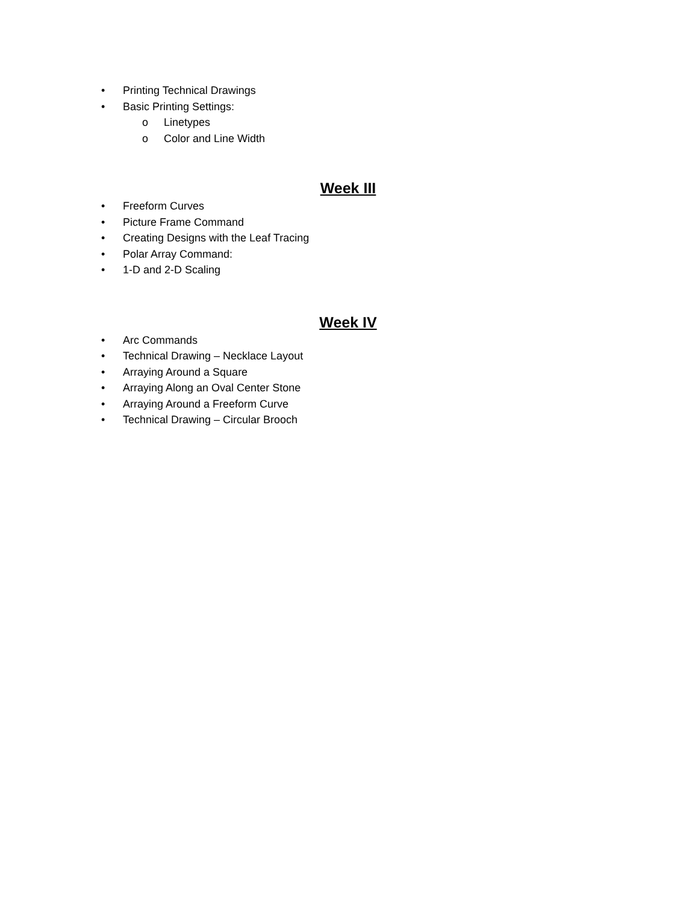• Printing Technical Drawings
• Basic Printing Settings:
o Linetypes
o Color and Line Width
Week III
• Freeform Curves
• Picture Frame Command
• Creating Designs with the Leaf Tracing
• Polar Array Command:
• 1-D and 2-D Scaling
Week IV
• Arc Commands
• Technical Drawing – Necklace Layout
• Arraying Around a Square
• Arraying Along an Oval Center Stone
• Arraying Around a Freeform Curve
• Technical Drawing – Circular Brooch